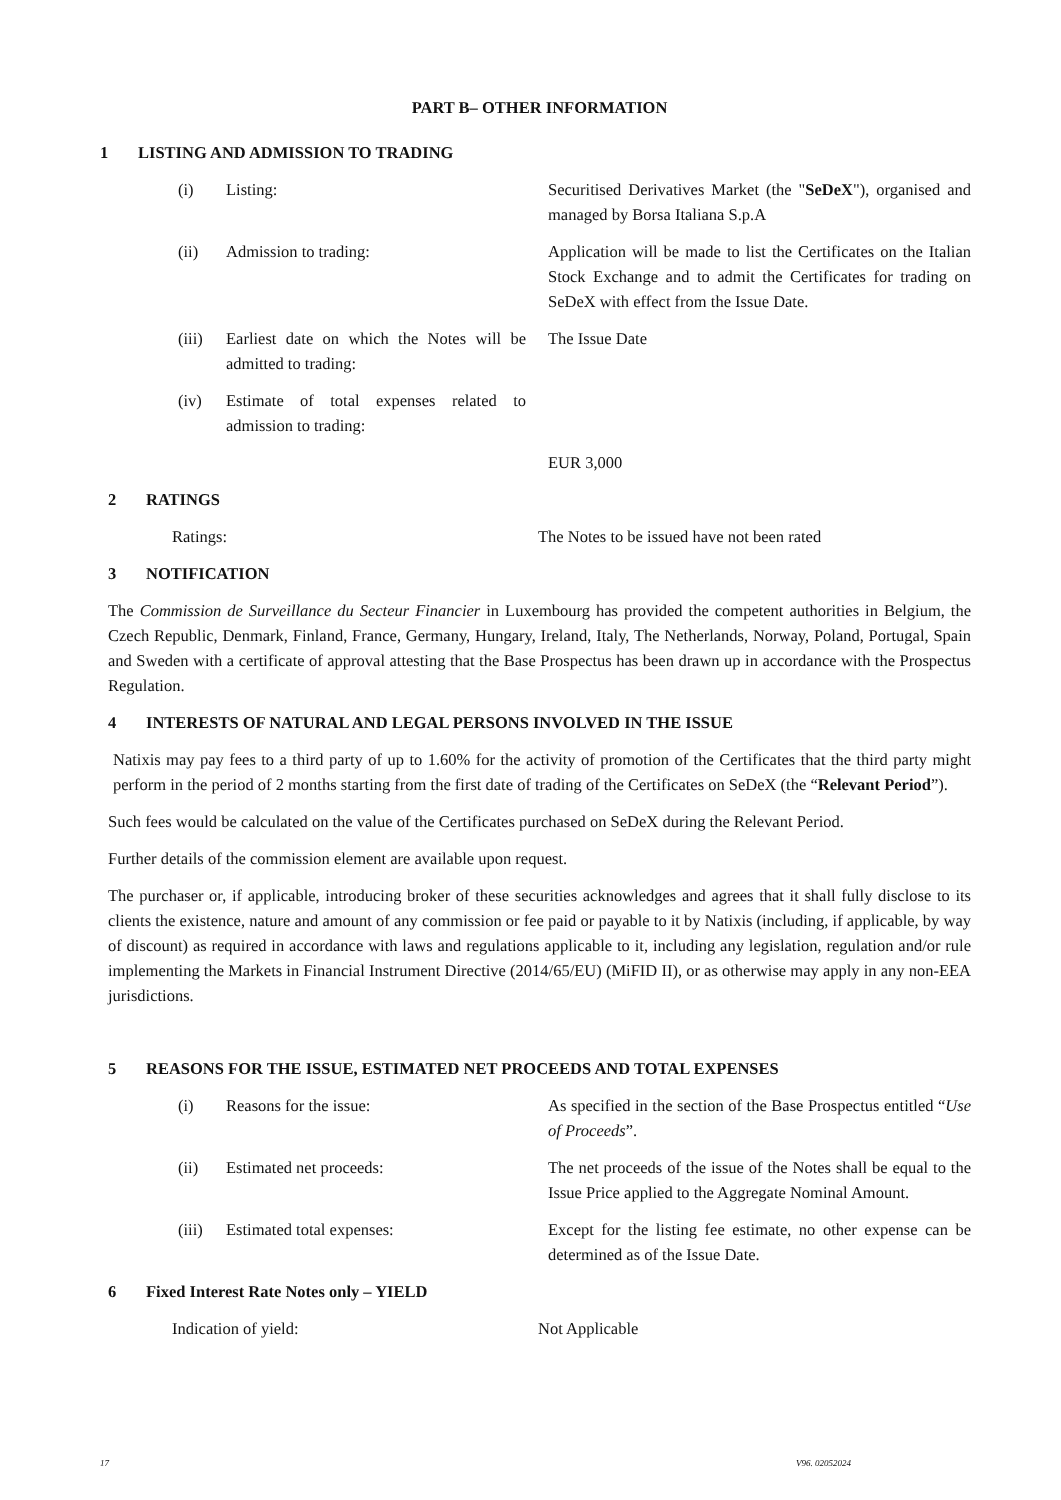PART B– OTHER INFORMATION
1 LISTING AND ADMISSION TO TRADING
(i) Listing: Securitised Derivatives Market (the "SeDeX"), organised and managed by Borsa Italiana S.p.A
(ii)
Admission to trading: Application will be made to list the Certificates on the Italian Stock Exchange and to admit the Certificates for trading on SeDeX with effect from the Issue Date.
(iii)
Earliest date on which the Notes will be admitted to trading:
The Issue Date
(iv)
Estimate of total expenses related to admission to trading:
EUR 3,000
2 RATINGS
Ratings: The Notes to be issued have not been rated
3 NOTIFICATION
The Commission de Surveillance du Secteur Financier in Luxembourg has provided the competent authorities in Belgium, the Czech Republic, Denmark, Finland, France, Germany, Hungary, Ireland, Italy, The Netherlands, Norway, Poland, Portugal, Spain and Sweden with a certificate of approval attesting that the Base Prospectus has been drawn up in accordance with the Prospectus Regulation.
4 INTERESTS OF NATURAL AND LEGAL PERSONS INVOLVED IN THE ISSUE
Natixis may pay fees to a third party of up to 1.60% for the activity of promotion of the Certificates that the third party might perform in the period of 2 months starting from the first date of trading of the Certificates on SeDeX (the “Relevant Period”).
Such fees would be calculated on the value of the Certificates purchased on SeDeX during the Relevant Period.
Further details of the commission element are available upon request.
The purchaser or, if applicable, introducing broker of these securities acknowledges and agrees that it shall fully disclose to its clients the existence, nature and amount of any commission or fee paid or payable to it by Natixis (including, if applicable, by way of discount) as required in accordance with laws and regulations applicable to it, including any legislation, regulation and/or rule implementing the Markets in Financial Instrument Directive (2014/65/EU) (MiFID II), or as otherwise may apply in any non-EEA jurisdictions.
5 REASONS FOR THE ISSUE, ESTIMATED NET PROCEEDS AND TOTAL EXPENSES
(i) Reasons for the issue: As specified in the section of the Base Prospectus entitled “Use of Proceeds”.
(ii)
Estimated net proceeds: The net proceeds of the issue of the Notes shall be equal to the Issue Price applied to the Aggregate Nominal Amount.
(iii)
Estimated total expenses: Except for the listing fee estimate, no other expense can be determined as of the Issue Date.
6 Fixed Interest Rate Notes only – YIELD
Indication of yield: Not Applicable
17 V96. 02052024